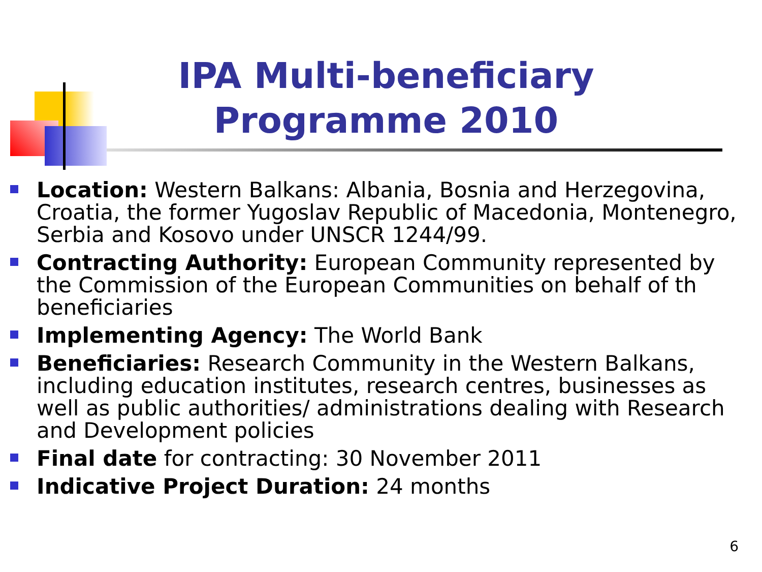IPA Multi-beneficiary Programme 2010
Location: Western Balkans: Albania, Bosnia and Herzegovina, Croatia, the former Yugoslav Republic of Macedonia, Montenegro, Serbia and Kosovo under UNSCR 1244/99.
Contracting Authority: European Community represented by the Commission of the European Communities on behalf of th beneficiaries
Implementing Agency: The World Bank
Beneficiaries: Research Community in the Western Balkans, including education institutes, research centres, businesses as well as public authorities/ administrations dealing with Research and Development policies
Final date for contracting: 30 November 2011
Indicative Project Duration: 24 months
6